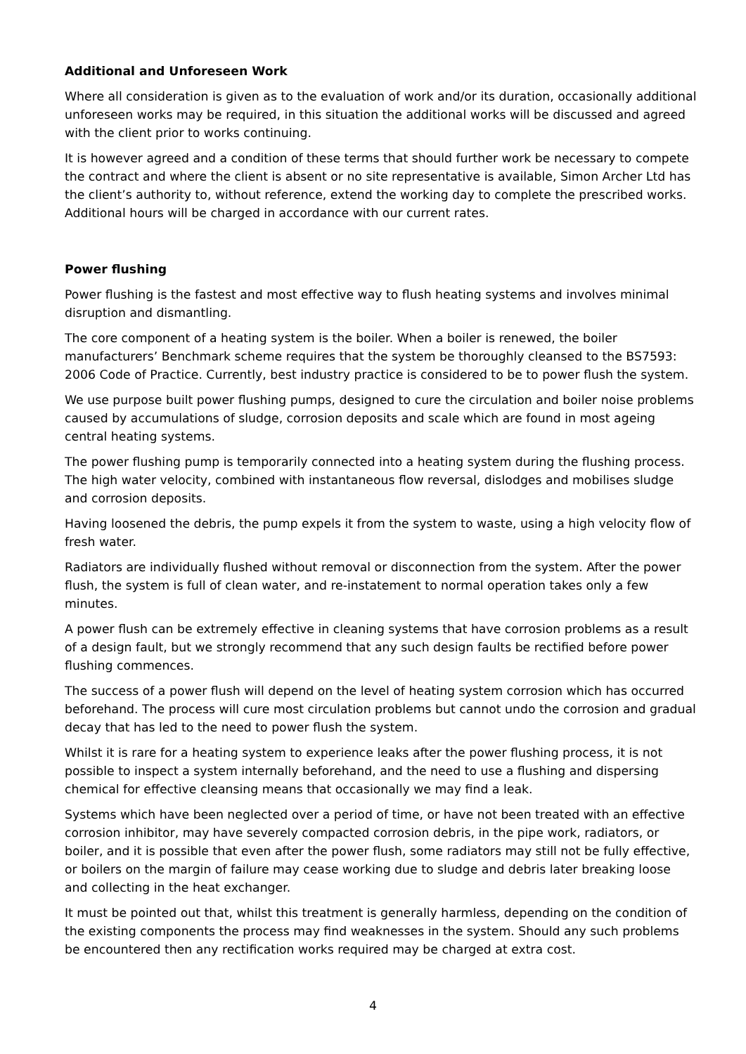Additional and Unforeseen Work
Where all consideration is given as to the evaluation of work and/or its duration, occasionally additional unforeseen works may be required, in this situation the additional works will be discussed and agreed with the client prior to works continuing.
It is however agreed and a condition of these terms that should further work be necessary to compete the contract and where the client is absent or no site representative is available, Simon Archer Ltd has the client’s authority to, without reference, extend the working day to complete the prescribed works. Additional hours will be charged in accordance with our current rates.
Power flushing
Power flushing is the fastest and most effective way to flush heating systems and involves minimal disruption and dismantling.
The core component of a heating system is the boiler. When a boiler is renewed, the boiler manufacturers’ Benchmark scheme requires that the system be thoroughly cleansed to the BS7593: 2006 Code of Practice. Currently, best industry practice is considered to be to power flush the system.
We use purpose built power flushing pumps, designed to cure the circulation and boiler noise problems caused by accumulations of sludge, corrosion deposits and scale which are found in most ageing central heating systems.
The power flushing pump is temporarily connected into a heating system during the flushing process. The high water velocity, combined with instantaneous flow reversal, dislodges and mobilises sludge and corrosion deposits.
Having loosened the debris, the pump expels it from the system to waste, using a high velocity flow of fresh water.
Radiators are individually flushed without removal or disconnection from the system. After the power flush, the system is full of clean water, and re-instatement to normal operation takes only a few minutes.
A power flush can be extremely effective in cleaning systems that have corrosion problems as a result of a design fault, but we strongly recommend that any such design faults be rectified before power flushing commences.
The success of a power flush will depend on the level of heating system corrosion which has occurred beforehand. The process will cure most circulation problems but cannot undo the corrosion and gradual decay that has led to the need to power flush the system.
Whilst it is rare for a heating system to experience leaks after the power flushing process, it is not possible to inspect a system internally beforehand, and the need to use a flushing and dispersing chemical for effective cleansing means that occasionally we may find a leak.
Systems which have been neglected over a period of time, or have not been treated with an effective corrosion inhibitor, may have severely compacted corrosion debris, in the pipe work, radiators, or boiler, and it is possible that even after the power flush, some radiators may still not be fully effective, or boilers on the margin of failure may cease working due to sludge and debris later breaking loose and collecting in the heat exchanger.
It must be pointed out that, whilst this treatment is generally harmless, depending on the condition of the existing components the process may find weaknesses in the system. Should any such problems be encountered then any rectification works required may be charged at extra cost.
4